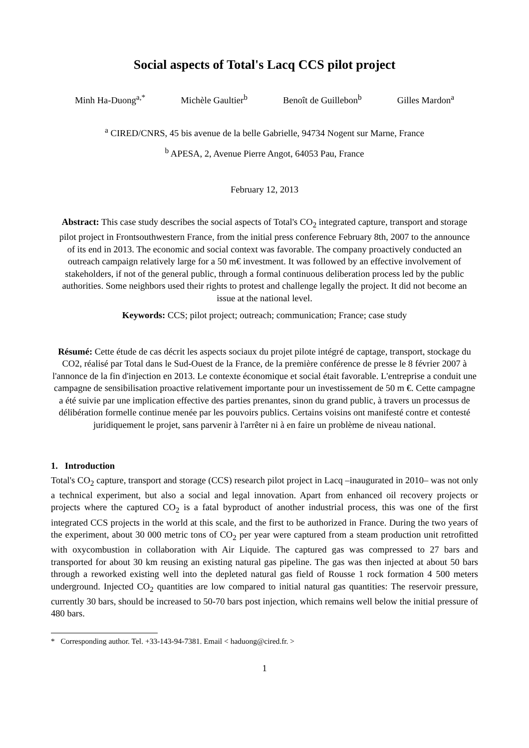Social aspects of Total's Lacq CCS pilot project
Minh Ha-Duong<sup>a,*</sup> Michèle Gaultier<sup>b</sup> Benoît de Guillebon<sup>b</sup> Gilles Mardon<sup>a</sup>
<sup>a</sup> CIRED/CNRS, 45 bis avenue de la belle Gabrielle, 94734 Nogent sur Marne, France
<sup>b</sup> APESA, 2, Avenue Pierre Angot, 64053 Pau, France
February 12, 2013
Abstract: This case study describes the social aspects of Total's CO<sub>2</sub> integrated capture, transport and storage pilot project in Frontsouthwestern France, from the initial press conference February 8th, 2007 to the announce of its end in 2013. The economic and social context was favorable. The company proactively conducted an outreach campaign relatively large for a 50 m€ investment. It was followed by an effective involvement of stakeholders, if not of the general public, through a formal continuous deliberation process led by the public authorities. Some neighbors used their rights to protest and challenge legally the project. It did not become an issue at the national level.
Keywords: CCS; pilot project; outreach; communication; France; case study
Résumé: Cette étude de cas décrit les aspects sociaux du projet pilote intégré de captage, transport, stockage du CO2, réalisé par Total dans le Sud-Ouest de la France, de la première conférence de presse le 8 février 2007 à l'annonce de la fin d'injection en 2013. Le contexte économique et social était favorable. L'entreprise a conduit une campagne de sensibilisation proactive relativement importante pour un investissement de 50 m €. Cette campagne a été suivie par une implication effective des parties prenantes, sinon du grand public, à travers un processus de délibération formelle continue menée par les pouvoirs publics. Certains voisins ont manifesté contre et contesté juridiquement le projet, sans parvenir à l'arrêter ni à en faire un problème de niveau national.
1. Introduction
Total's CO<sub>2</sub> capture, transport and storage (CCS) research pilot project in Lacq –inaugurated in 2010– was not only a technical experiment, but also a social and legal innovation. Apart from enhanced oil recovery projects or projects where the captured CO<sub>2</sub> is a fatal byproduct of another industrial process, this was one of the first integrated CCS projects in the world at this scale, and the first to be authorized in France. During the two years of the experiment, about 30 000 metric tons of CO<sub>2</sub> per year were captured from a steam production unit retrofitted with oxycombustion in collaboration with Air Liquide. The captured gas was compressed to 27 bars and transported for about 30 km reusing an existing natural gas pipeline. The gas was then injected at about 50 bars through a reworked existing well into the depleted natural gas field of Rousse 1 rock formation 4 500 meters underground. Injected CO<sub>2</sub> quantities are low compared to initial natural gas quantities: The reservoir pressure, currently 30 bars, should be increased to 50-70 bars post injection, which remains well below the initial pressure of 480 bars.
* Corresponding author. Tel. +33-143-94-7381. Email < haduong@cired.fr. >
1